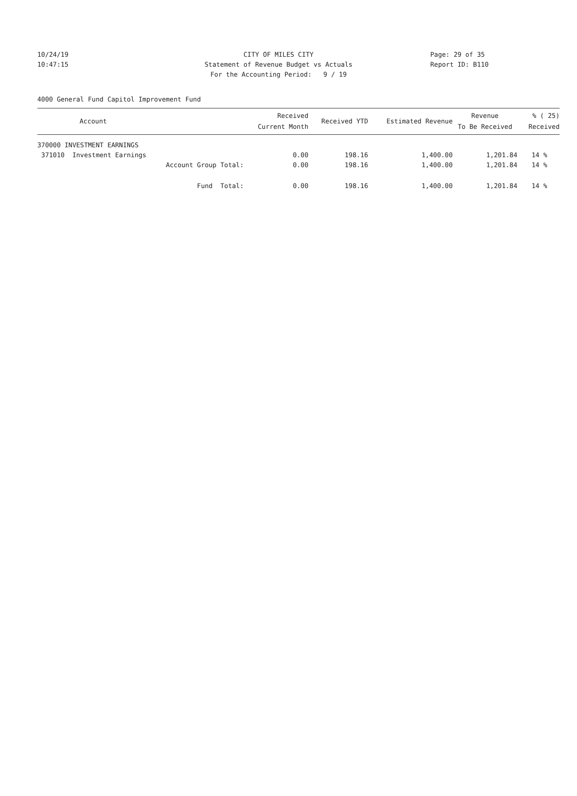10/24/19 CITY OF MILES CITY Page: 29 of 35
10:47:15 Statement of Revenue Budget vs Actuals Report ID: B110
For the Accounting Period: 9 / 19
4000 General Fund Capitol Improvement Fund
| Account | Received Current Month | Received YTD | Estimated Revenue | Revenue To Be Received | % ( 25) Received |
| --- | --- | --- | --- | --- | --- |
| 370000 INVESTMENT EARNINGS | | | | | |
| 371010 Investment Earnings | 0.00 | 198.16 | 1,400.00 | 1,201.84 | 14 % |
| Account Group Total: | 0.00 | 198.16 | 1,400.00 | 1,201.84 | 14 % |
| Fund Total: | 0.00 | 198.16 | 1,400.00 | 1,201.84 | 14 % |